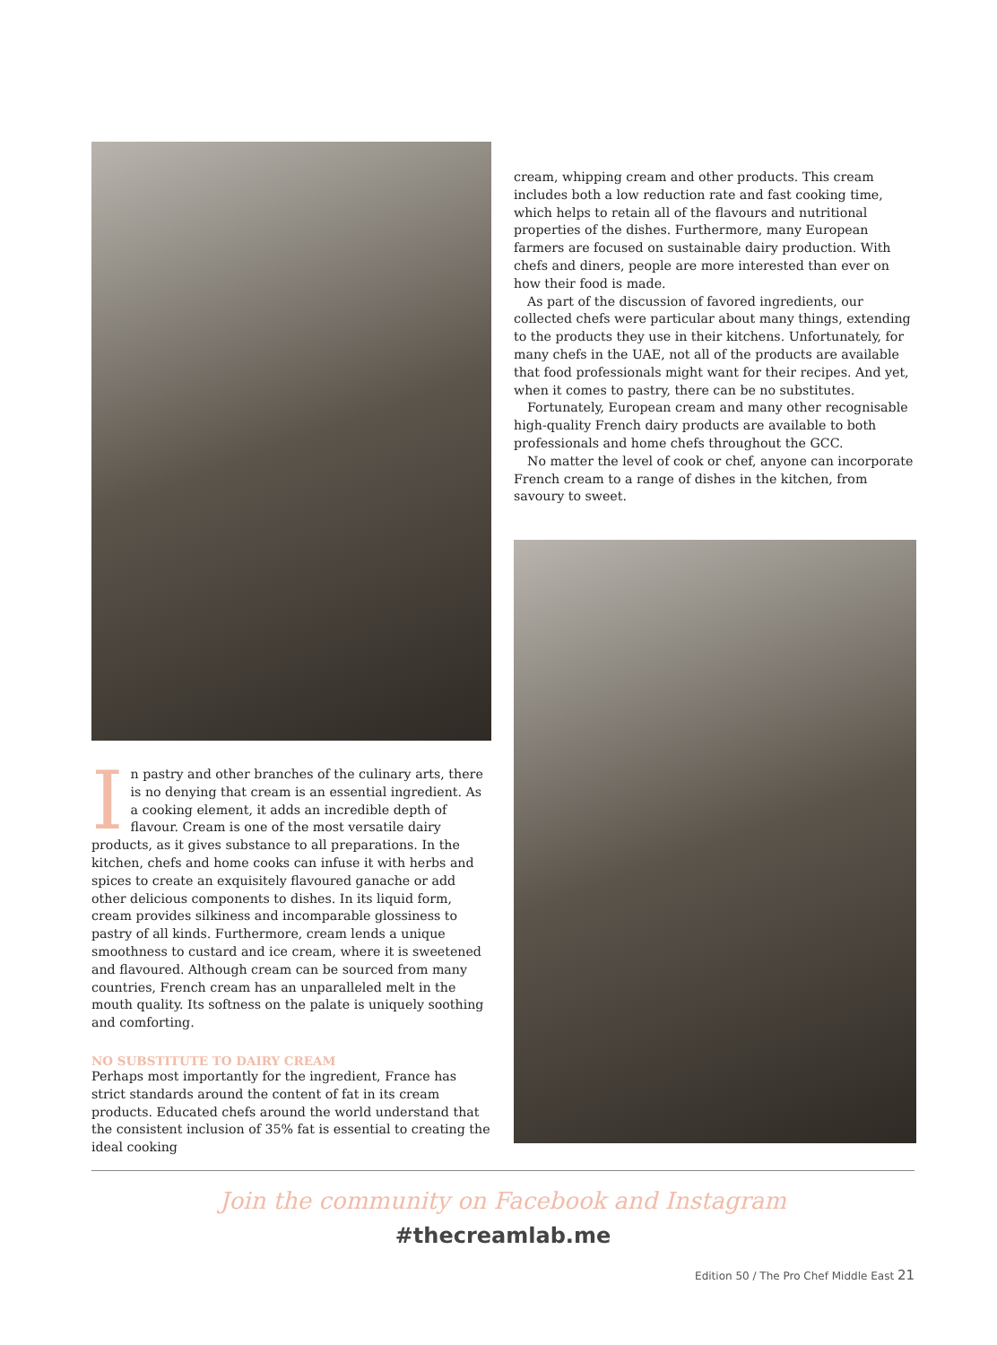In pastry and other branches of the culinary arts, there is no denying that cream is an essential ingredient. As a cooking element, it adds an incredible depth of flavour. Cream is one of the most versatile dairy products, as it gives substance to all preparations. In the kitchen, chefs and home cooks can infuse it with herbs and spices to create an exquisitely flavoured ganache or add other delicious components to dishes. In its liquid form, cream provides silkiness and incomparable glossiness to pastry of all kinds. Furthermore, cream lends a unique smoothness to custard and ice cream, where it is sweetened and flavoured. Although cream can be sourced from many countries, French cream has an unparalleled melt in the mouth quality. Its softness on the palate is uniquely soothing and comforting.
NO SUBSTITUTE TO DAIRY CREAM
Perhaps most importantly for the ingredient, France has strict standards around the content of fat in its cream products. Educated chefs around the world understand that the consistent inclusion of 35% fat is essential to creating the ideal cooking
cream, whipping cream and other products. This cream includes both a low reduction rate and fast cooking time, which helps to retain all of the flavours and nutritional properties of the dishes. Furthermore, many European farmers are focused on sustainable dairy production. With chefs and diners, people are more interested than ever on how their food is made.
As part of the discussion of favored ingredients, our collected chefs were particular about many things, extending to the products they use in their kitchens. Unfortunately, for many chefs in the UAE, not all of the products are available that food professionals might want for their recipes. And yet, when it comes to pastry, there can be no substitutes.
Fortunately, European cream and many other recognisable high-quality French dairy products are available to both professionals and home chefs throughout the GCC.
No matter the level of cook or chef, anyone can incorporate French cream to a range of dishes in the kitchen, from savoury to sweet.
Join the community on Facebook and Instagram
#thecreamlab.me
Edition 50 / The Pro Chef Middle East 21